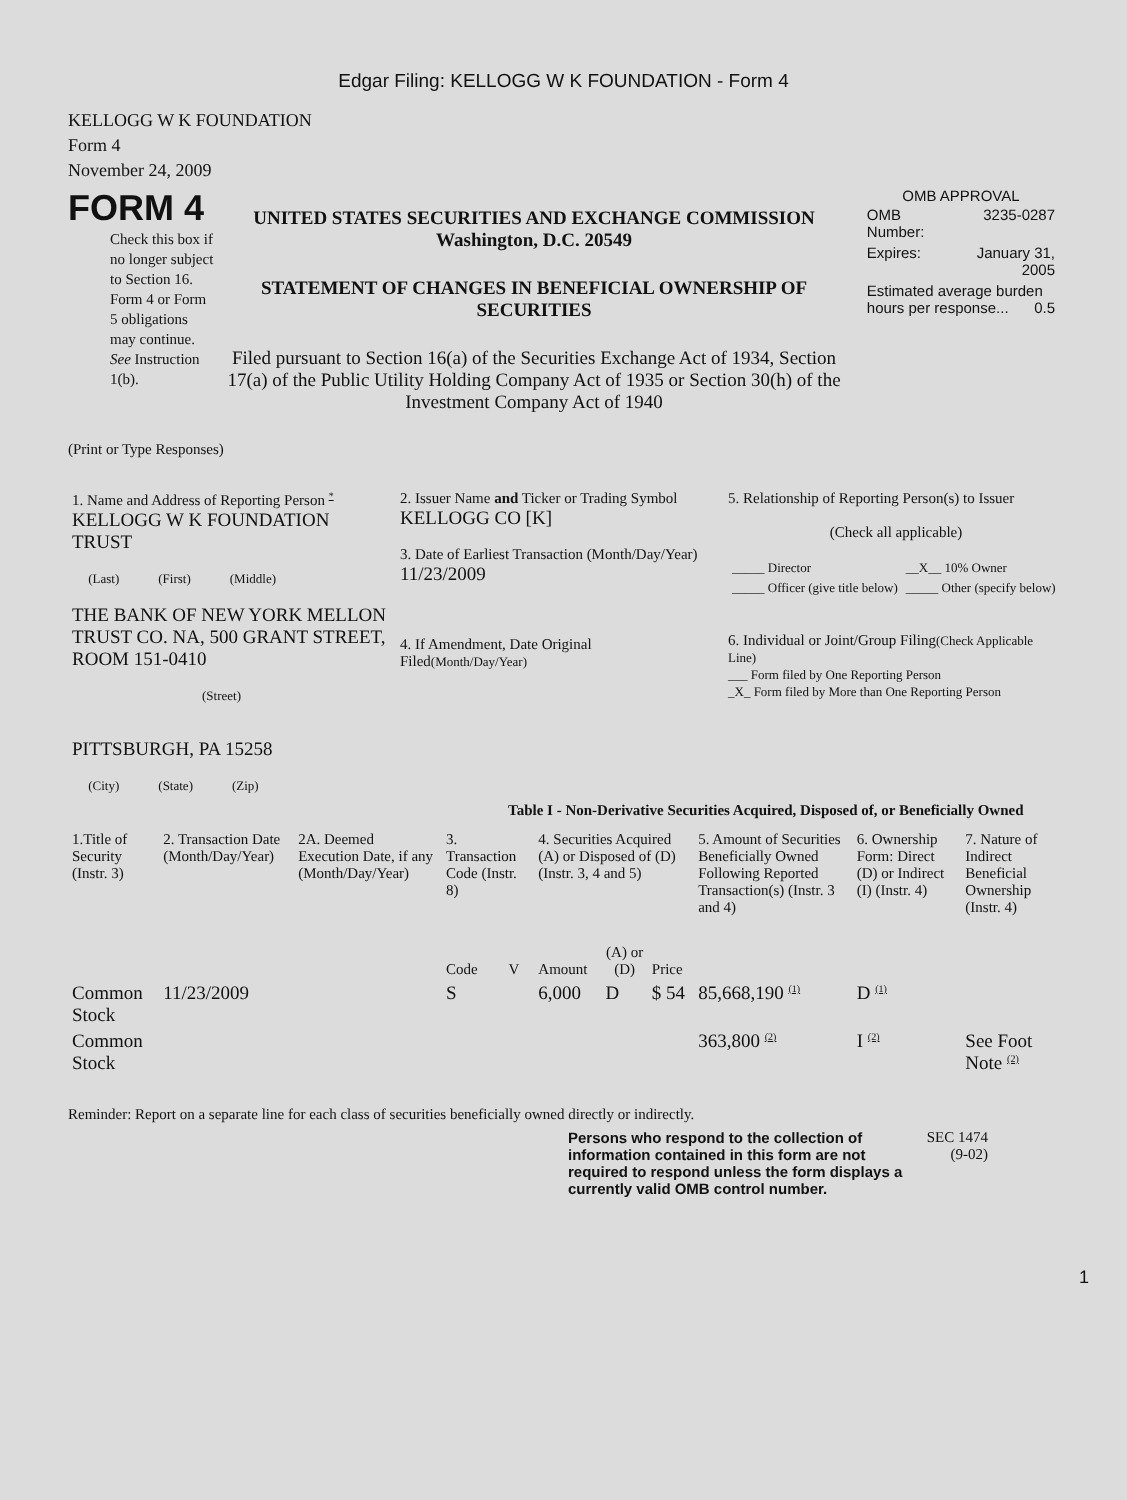Edgar Filing: KELLOGG W K FOUNDATION - Form 4
KELLOGG W K FOUNDATION
Form 4
November 24, 2009
FORM 4
Check this box if no longer subject to Section 16. Form 4 or Form 5 obligations may continue. See Instruction 1(b).
UNITED STATES SECURITIES AND EXCHANGE COMMISSION
Washington, D.C. 20549
STATEMENT OF CHANGES IN BENEFICIAL OWNERSHIP OF SECURITIES
Filed pursuant to Section 16(a) of the Securities Exchange Act of 1934, Section 17(a) of the Public Utility Holding Company Act of 1935 or Section 30(h) of the Investment Company Act of 1940
OMB APPROVAL
| OMB Number: | 3235-0287 |
| Expires: | January 31, 2005 |
| Estimated average burden hours per response... 0.5 | |
(Print or Type Responses)
| 1. Name and Address of Reporting Person <sup>*</sup> KELLOGG W K FOUNDATION TRUST (Last) (First) (Middle) THE BANK OF NEW YORK MELLON TRUST CO. NA, 500 GRANT STREET, ROOM 151-0410 (Street) PITTSBURGH, PA 15258 (City) (State) (Zip) | 2. Issuer Name and Ticker or Trading Symbol KELLOGG CO [K] 3. Date of Earliest Transaction (Month/Day/Year) 11/23/2009 4. If Amendment, Date Original Filed (Month/Day/Year) | 5. Relationship of Reporting Person(s) to Issuer (Check all applicable) / _____ Director / __X__ 10% Owner / / _____ Officer (give title below) / _____ Other (specify below) / 6. Individual or Joint/Group Filing (Check Applicable Line) ___ Form filed by One Reporting Person _X_ Form filed by More than One Reporting Person |
Table I - Non-Derivative Securities Acquired, Disposed of, or Beneficially Owned
| 1.Title of Security (Instr. 3) | 2. Transaction Date (Month/Day/Year) | 2A. Deemed Execution Date, if any (Month/Day/Year) | 3. Transaction Code (Instr. 8) | | 4. Securities Acquired (A) or Disposed of (D) (Instr. 3, 4 and 5) | | | 5. Amount of Securities Beneficially Owned Following Reported Transaction(s) (Instr. 3 and 4) | 6. Ownership Form: Direct (D) or Indirect (I) (Instr. 4) | 7. Nature of Indirect Beneficial Ownership (Instr. 4) |
| --- | --- | --- | --- | --- | --- | --- | --- | --- | --- | --- |
| | | | Code | V | Amount | (A) or (D) | Price | | | |
| Common Stock | 11/23/2009 | | S | | 6,000 | D | $ 54 | 85,668,190 <sup>(1)</sup> | D <sup>(1)</sup> | |
| Common Stock | | | | | | | | 363,800 <sup>(2)</sup> | I <sup>(2)</sup> | See Foot Note <sup>(2)</sup> |
Reminder: Report on a separate line for each class of securities beneficially owned directly or indirectly.
Persons who respond to the collection of information contained in this form are not required to respond unless the form displays a currently valid OMB control number.
SEC 1474
(9-02)
1